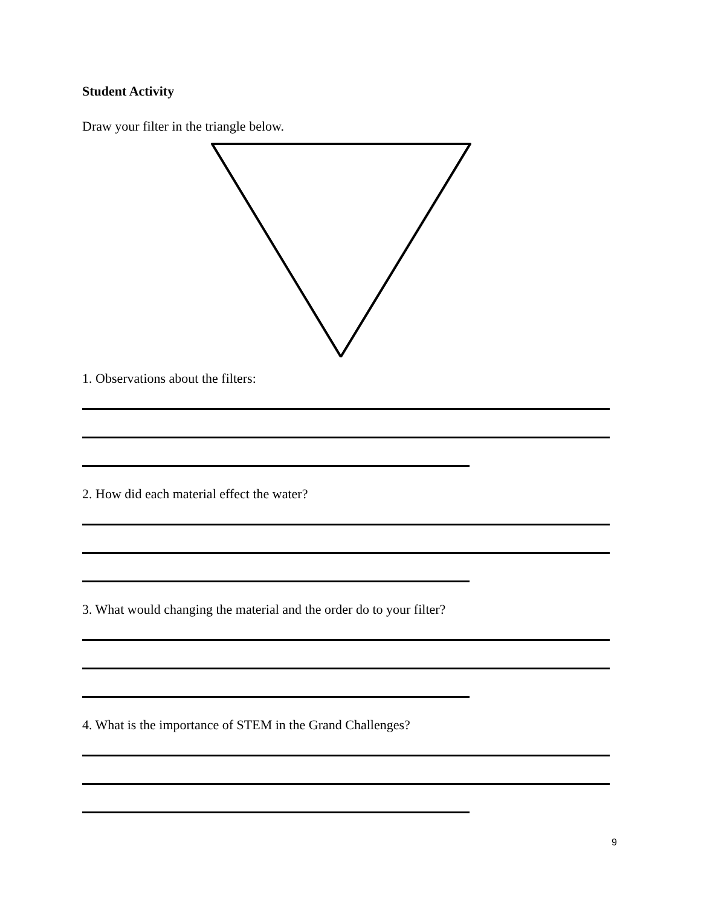Student Activity
Draw your filter in the triangle below.
1. Observations about the filters:
2. How did each material effect the water?
3. What would changing the material and the order do to your filter?
4. What is the importance of STEM in the Grand Challenges?
9